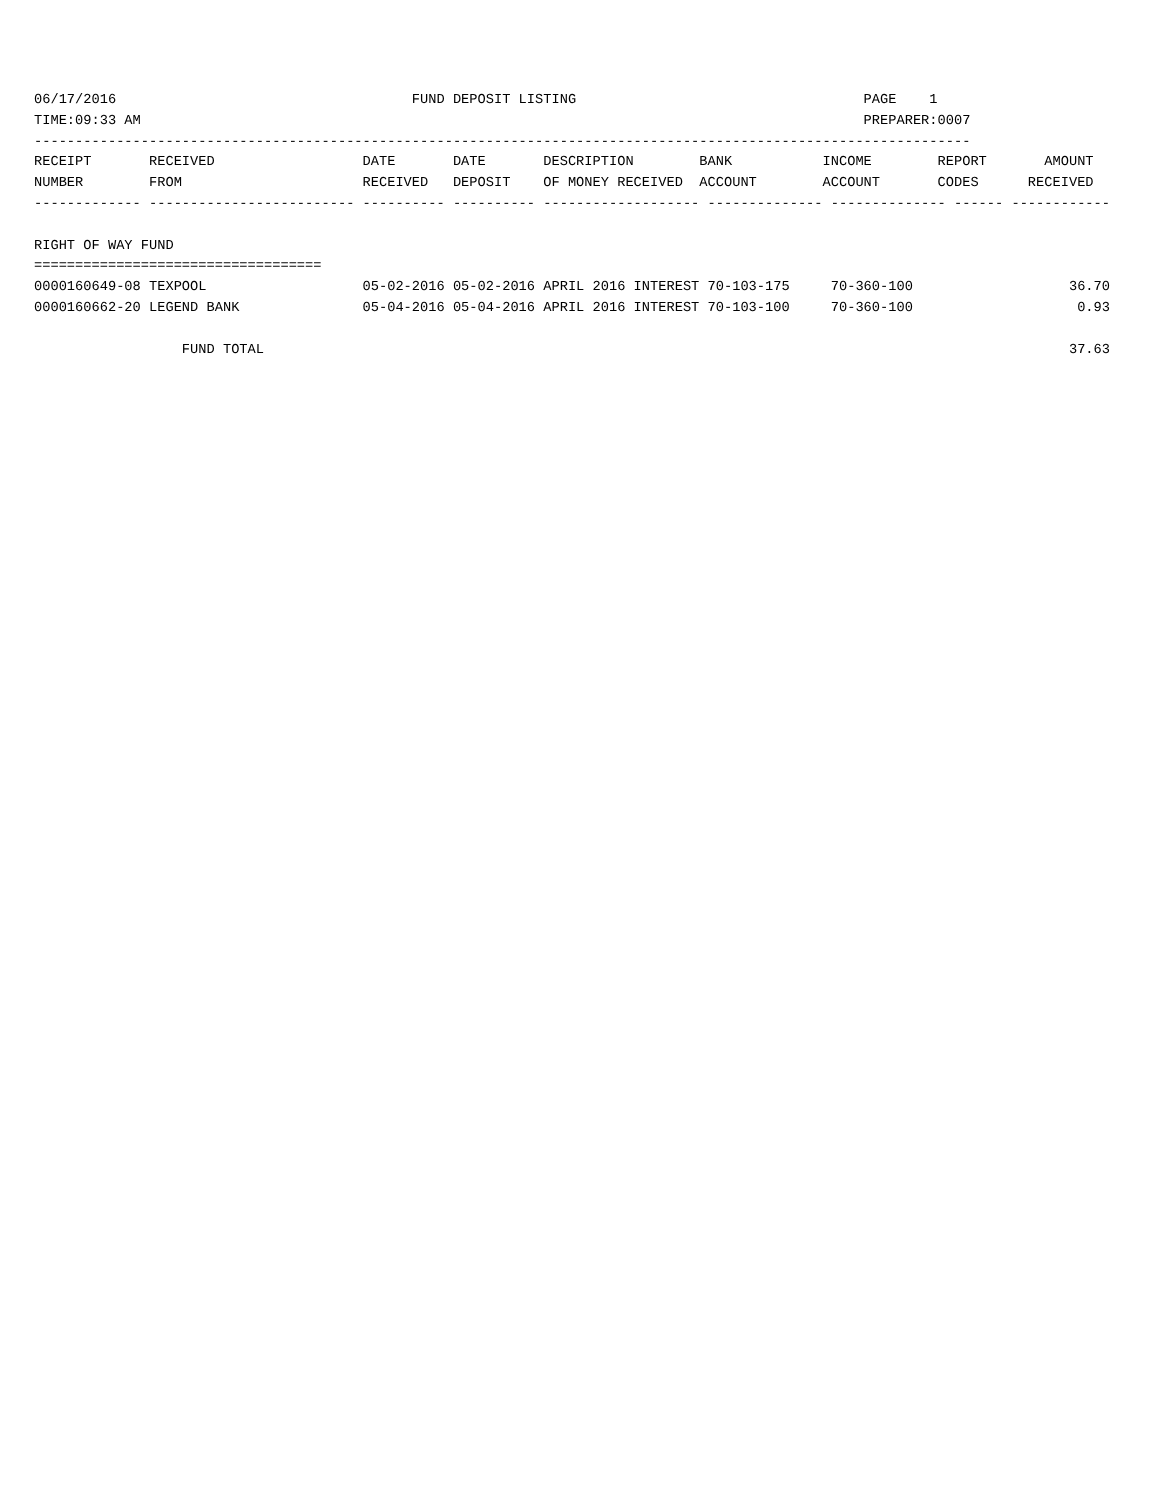06/17/2016                                    FUND DEPOSIT LISTING                                   PAGE    1
TIME:09:33 AM                                                                                        PREPARER:0007
------------------------------------------------------------------------------------------------------------------
RECEIPT       RECEIVED                  DATE       DATE       DESCRIPTION        BANK           INCOME        REPORT       AMOUNT
NUMBER        FROM                      RECEIVED   DEPOSIT    OF MONEY RECEIVED  ACCOUNT        ACCOUNT       CODES      RECEIVED
------------- ------------------------- ---------- ---------- ------------------- -------------- -------------- ------ ------------

RIGHT OF WAY FUND
===================================
0000160649-08 TEXPOOL                   05-02-2016 05-02-2016 APRIL 2016 INTEREST 70-103-175     70-360-100                   36.70
0000160662-20 LEGEND BANK               05-04-2016 05-04-2016 APRIL 2016 INTEREST 70-103-100     70-360-100                    0.93

                  FUND TOTAL                                                                                                  37.63